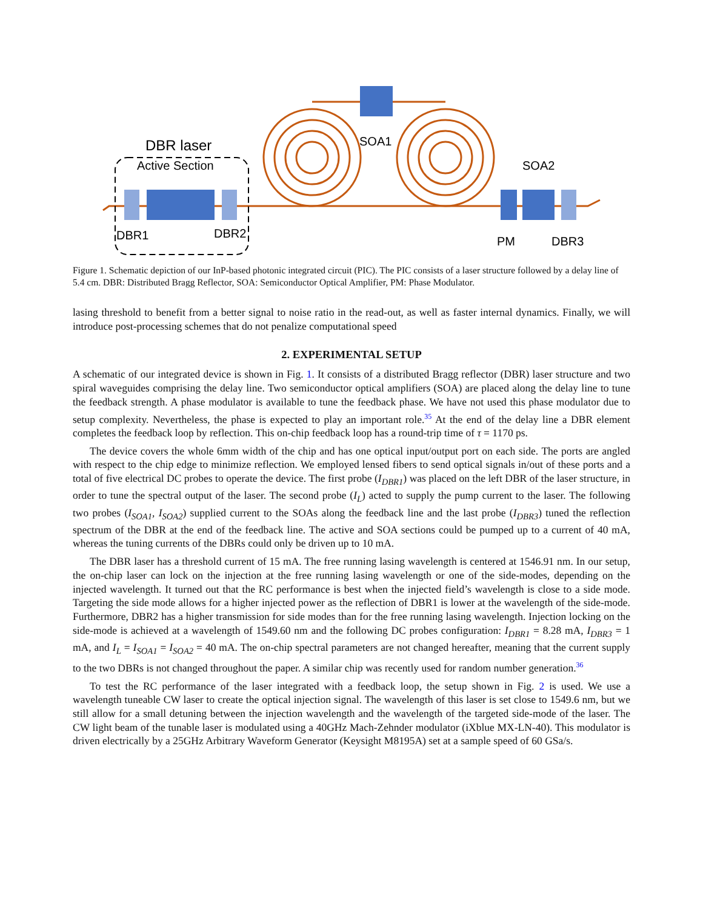DBR laser
Active Section
SOA1
SOA2
DBR1
DBR2
PM
DBR3
Figure 1. Schematic depiction of our InP-based photonic integrated circuit (PIC). The PIC consists of a laser structure followed by a delay line of 5.4 cm. DBR: Distributed Bragg Reflector, SOA: Semiconductor Optical Amplifier, PM: Phase Modulator.
lasing threshold to benefit from a better signal to noise ratio in the read-out, as well as faster internal dynamics. Finally, we will introduce post-processing schemes that do not penalize computational speed
2. EXPERIMENTAL SETUP
A schematic of our integrated device is shown in Fig. 1. It consists of a distributed Bragg reflector (DBR) laser structure and two spiral waveguides comprising the delay line. Two semiconductor optical amplifiers (SOA) are placed along the delay line to tune the feedback strength. A phase modulator is available to tune the feedback phase. We have not used this phase modulator due to setup complexity. Nevertheless, the phase is expected to play an important role.<sup>35</sup> At the end of the delay line a DBR element completes the feedback loop by reflection. This on-chip feedback loop has a round-trip time of τ = 1170 ps.
The device covers the whole 6mm width of the chip and has one optical input/output port on each side. The ports are angled with respect to the chip edge to minimize reflection. We employed lensed fibers to send optical signals in/out of these ports and a total of five electrical DC probes to operate the device. The first probe (I<sub>DBR1</sub>) was placed on the left DBR of the laser structure, in order to tune the spectral output of the laser. The second probe (I<sub>L</sub>) acted to supply the pump current to the laser. The following two probes (I<sub>SOA1</sub>, I<sub>SOA2</sub>) supplied current to the SOAs along the feedback line and the last probe (I<sub>DBR3</sub>) tuned the reflection spectrum of the DBR at the end of the feedback line. The active and SOA sections could be pumped up to a current of 40 mA, whereas the tuning currents of the DBRs could only be driven up to 10 mA.
The DBR laser has a threshold current of 15 mA. The free running lasing wavelength is centered at 1546.91 nm. In our setup, the on-chip laser can lock on the injection at the free running lasing wavelength or one of the side-modes, depending on the injected wavelength. It turned out that the RC performance is best when the injected field’s wavelength is close to a side mode. Targeting the side mode allows for a higher injected power as the reflection of DBR1 is lower at the wavelength of the side-mode. Furthermore, DBR2 has a higher transmission for side modes than for the free running lasing wavelength. Injection locking on the side-mode is achieved at a wavelength of 1549.60 nm and the following DC probes configuration: I<sub>DBR1</sub> = 8.28 mA, I<sub>DBR3</sub> = 1 mA, and I<sub>L</sub> = I<sub>SOA1</sub> = I<sub>SOA2</sub> = 40 mA. The on-chip spectral parameters are not changed hereafter, meaning that the current supply to the two DBRs is not changed throughout the paper. A similar chip was recently used for random number generation.<sup>36</sup>
To test the RC performance of the laser integrated with a feedback loop, the setup shown in Fig. 2 is used. We use a wavelength tuneable CW laser to create the optical injection signal. The wavelength of this laser is set close to 1549.6 nm, but we still allow for a small detuning between the injection wavelength and the wavelength of the targeted side-mode of the laser. The CW light beam of the tunable laser is modulated using a 40GHz Mach-Zehnder modulator (iXblue MX-LN-40). This modulator is driven electrically by a 25GHz Arbitrary Waveform Generator (Keysight M8195A) set at a sample speed of 60 GSa/s.